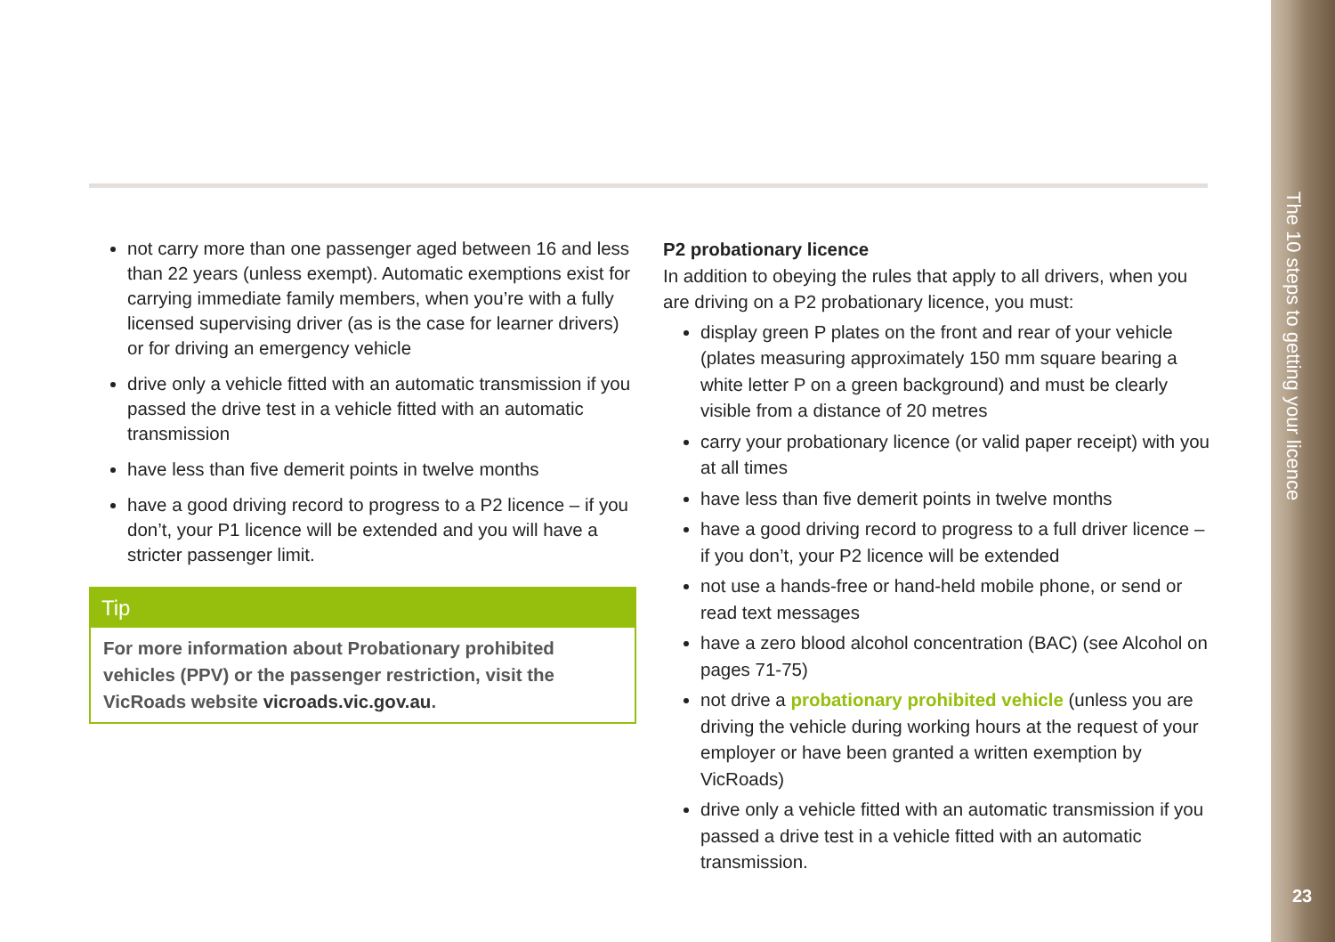The 10 steps to getting your licence
23
not carry more than one passenger aged between 16 and less than 22 years (unless exempt). Automatic exemptions exist for carrying immediate family members, when you’re with a fully licensed supervising driver (as is the case for learner drivers) or for driving an emergency vehicle
drive only a vehicle fitted with an automatic transmission if you passed the drive test in a vehicle fitted with an automatic transmission
have less than five demerit points in twelve months
have a good driving record to progress to a P2 licence – if you don’t, your P1 licence will be extended and you will have a stricter passenger limit.
Tip
For more information about Probationary prohibited vehicles (PPV) or the passenger restriction, visit the VicRoads website vicroads.vic.gov.au.
P2 probationary licence
In addition to obeying the rules that apply to all drivers, when you are driving on a P2 probationary licence, you must:
display green P plates on the front and rear of your vehicle (plates measuring approximately 150 mm square bearing a white letter P on a green background) and must be clearly visible from a distance of 20 metres
carry your probationary licence (or valid paper receipt) with you at all times
have less than five demerit points in twelve months
have a good driving record to progress to a full driver licence – if you don’t, your P2 licence will be extended
not use a hands-free or hand-held mobile phone, or send or read text messages
have a zero blood alcohol concentration (BAC) (see Alcohol on pages 71-75)
not drive a probationary prohibited vehicle (unless you are driving the vehicle during working hours at the request of your employer or have been granted a written exemption by VicRoads)
drive only a vehicle fitted with an automatic transmission if you passed a drive test in a vehicle fitted with an automatic transmission.